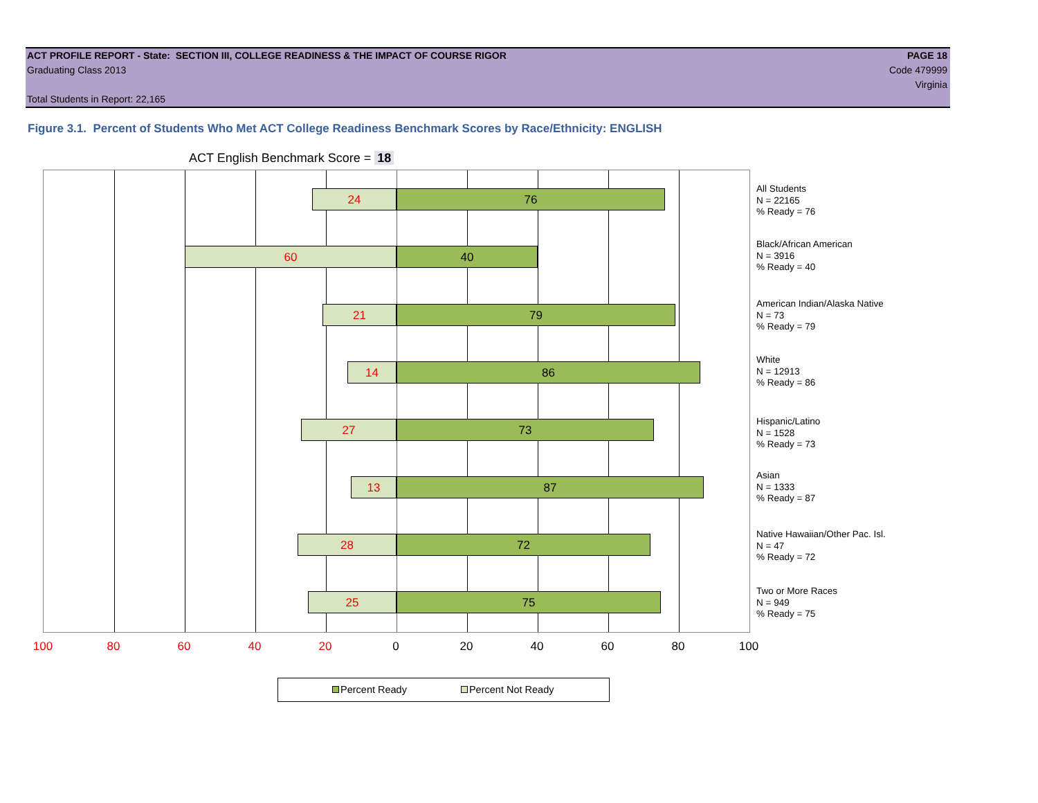ACT PROFILE REPORT - State: SECTION III, COLLEGE READINESS & THE IMPACT OF COURSE RIGOR PAGE 18
Graduating Class 2013 Code 479999
Virginia
Total Students in Report: 22,165
Figure 3.1. Percent of Students Who Met ACT College Readiness Benchmark Scores by Race/Ethnicity: ENGLISH
ACT English Benchmark Score = 18
24 76
60 40
21 79
14 86
27 73
13 87
28 72
25 75
All Students
N = 22165
% Ready = 76
Black/African American
N = 3916
% Ready = 40
American Indian/Alaska Native
N = 73
% Ready = 79
White
N = 12913
% Ready = 86
Hispanic/Latino
N = 1528
% Ready = 73
Asian
N = 1333
% Ready = 87
Native Hawaiian/Other Pac. Isl.
N = 47
% Ready = 72
Two or More Races
N = 949
% Ready = 75
100 80 60 40 20 0 20 40 60 80 100
Percent Ready Percent Not Ready